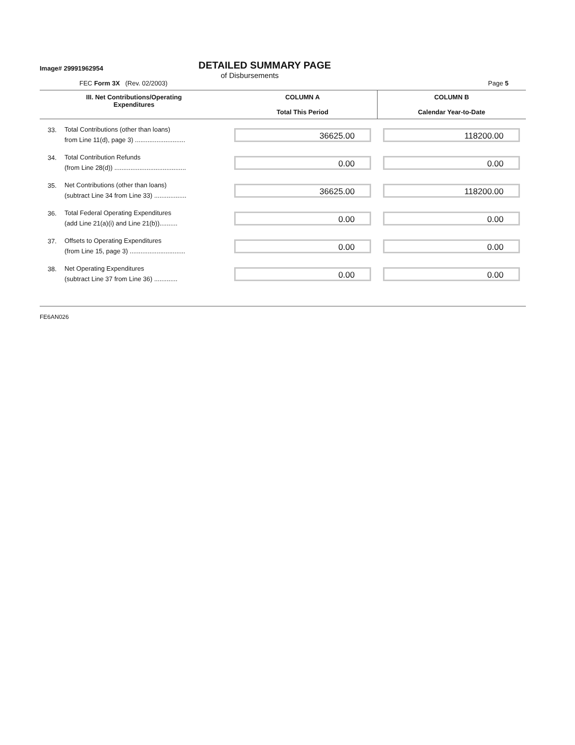Image# 29991962954
DETAILED SUMMARY PAGE
of Disbursements
FEC Form 3X (Rev. 02/2003) Page 5
| III. Net Contributions/Operating Expenditures | | COLUMN A Total This Period | COLUMN B Calendar Year-to-Date |
| --- | --- | --- | --- |
| 33. | Total Contributions (other than loans) from Line 11(d), page 3) ............................ | 36625.00 | 118200.00 |
| 34. | Total Contribution Refunds (from Line 28(d)) ........................................ | 0.00 | 0.00 |
| 35. | Net Contributions (other than loans) (subtract Line 34 from Line 33) .................. | 36625.00 | 118200.00 |
| 36. | Total Federal Operating Expenditures (add Line 21(a)(i) and Line 21(b)).......... | 0.00 | 0.00 |
| 37. | Offsets to Operating Expenditures (from Line 15, page 3) ............................... | 0.00 | 0.00 |
| 38. | Net Operating Expenditures (subtract Line 37 from Line 36) ............. | 0.00 | 0.00 |
FE6AN026